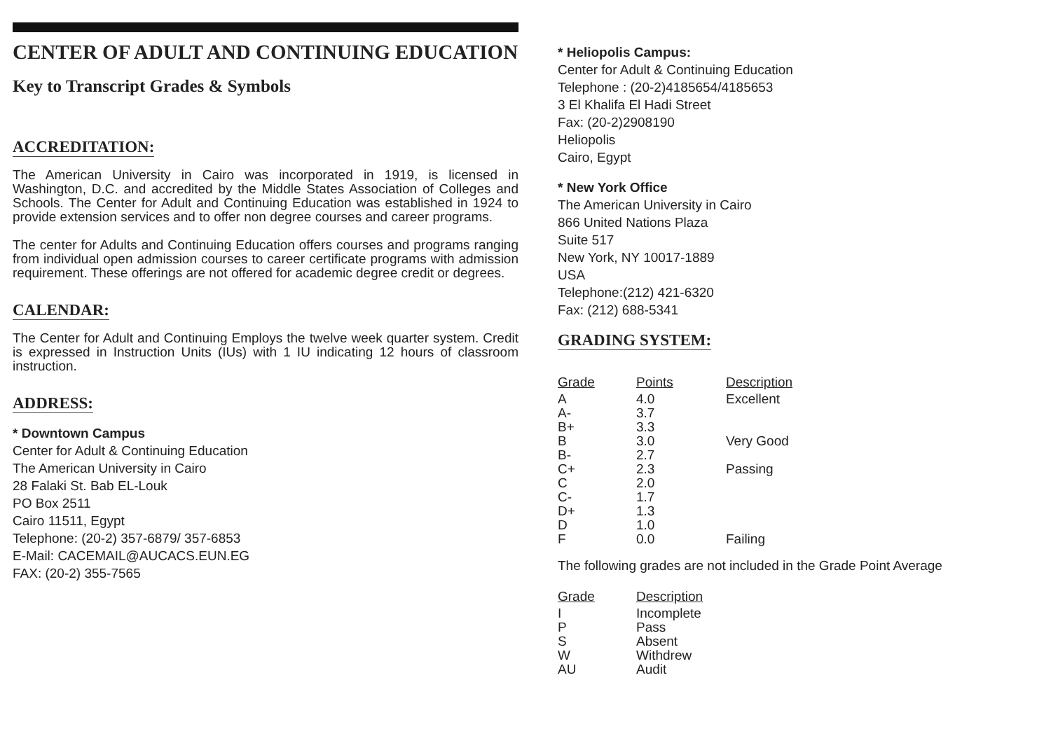CENTER OF ADULT AND CONTINUING EDUCATION
Key to Transcript Grades & Symbols
ACCREDITATION:
The American University in Cairo was incorporated in 1919, is licensed in Washington, D.C. and accredited by the Middle States Association of Colleges and Schools. The Center for Adult and Continuing Education was established in 1924 to provide extension services and to offer non degree courses and career programs.
The center for Adults and Continuing Education offers courses and programs ranging from individual open admission courses to career certificate programs with admission requirement. These offerings are not offered for academic degree credit or degrees.
CALENDAR:
The Center for Adult and Continuing Employs the twelve week quarter system. Credit is expressed in Instruction Units (IUs) with 1 IU indicating 12 hours of classroom instruction.
ADDRESS:
* Downtown Campus
Center for Adult & Continuing Education
The American University in Cairo
28 Falaki St. Bab EL-Louk
PO Box 2511
Cairo 11511, Egypt
Telephone: (20-2) 357-6879/ 357-6853
E-Mail: CACEMAIL@AUCACS.EUN.EG
FAX: (20-2) 355-7565
* Heliopolis Campus:
Center for Adult & Continuing Education
Telephone : (20-2)4185654/4185653
3 El Khalifa El Hadi Street
Fax: (20-2)2908190
Heliopolis
Cairo, Egypt
* New York Office
The American University in Cairo
866 United Nations Plaza
Suite 517
New York, NY 10017-1889
USA
Telephone:(212) 421-6320
Fax: (212) 688-5341
GRADING SYSTEM:
| Grade | Points | Description |
| --- | --- | --- |
| A | 4.0 | Excellent |
| A- | 3.7 | |
| B+ | 3.3 | |
| B | 3.0 | Very Good |
| B- | 2.7 | |
| C+ | 2.3 | Passing |
| C | 2.0 | |
| C- | 1.7 | |
| D+ | 1.3 | |
| D | 1.0 | |
| F | 0.0 | Failing |
The following grades are not included in the Grade Point Average
| Grade | Description |
| --- | --- |
| I | Incomplete |
| P | Pass |
| S | Absent |
| W | Withdrew |
| AU | Audit |